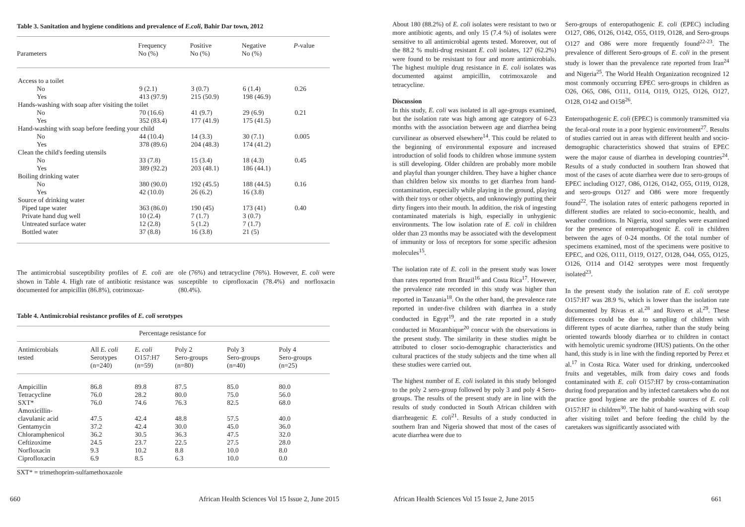Table 3. Sanitation and hygiene conditions and prevalence of E.coli, Bahir Dar town, 2012
| Parameters | Frequency No (%) | Positive No (%) | Negative No (%) | P -value |
| --- | --- | --- | --- | --- |
| Access to a toilet | | | | |
| No | 9 (2.1) | 3 (0.7) | 6 (1.4) | 0.26 |
| Yes | 413 (97.9) | 215 (50.9) | 198 (46.9) | |
| Hands-washing with soap after visiting the toilet | | | | |
| No | 70 (16.6) | 41 (9.7) | 29 (6.9) | 0.21 |
| Yes | 352 (83.4) | 177 (41.9) | 175 (41.5) | |
| Hand-washing with soap before feeding your child | | | | |
| No | 44 (10.4) | 14 (3.3) | 30 (7.1) | 0.005 |
| Yes | 378 (89.6) | 204 (48.3) | 174 (41.2) | |
| Clean the child's feeding utensils | | | | |
| No | 33 (7.8) | 15 (3.4) | 18 (4.3) | 0.45 |
| Yes | 389 (92.2) | 203 (48.1) | 186 (44.1) | |
| Boiling drinking water | | | | |
| No | 380 (90.0) | 192 (45.5) | 188 (44.5) | 0.16 |
| Yes | 42 (10.0) | 26 (6.2) | 16 (3.8) | |
| Source of drinking water | | | | |
| Piped tape water | 363 (86.0) | 190 (45) | 173 (41) | 0.40 |
| Private hand dug well | 10 (2.4) | 7 (1.7) | 3 (0.7) | |
| Untreated surface water | 12 (2.8) | 5 (1.2) | 7 (1.7) | |
| Bottled water | 37 (8.8) | 16 (3.8) | 21 (5) | |
The antimicrobial susceptibility profiles of E. coli are shown in Table 4. High rate of antibiotic resistance was documented for ampicillin (86.8%), cotrimoxaz-
ole (76%) and tetracycline (76%). However, E. coli were susceptible to ciprofloxacin (78.4%) and norfloxacin (80.4%).
Table 4. Antimicrobial resistance profiles of E. coli serotypes
| | Percentage resistance for | | | | |
| --- | --- | --- | --- | --- | --- |
| Antimicrobials tested | All E. coli Serotypes (n=240) | E. coli O157:H7 (n=59) | Poly 2 Sero-groups (n=80) | Poly 3 Sero-groups (n=40) | Poly 4 Sero-groups (n=25) |
| Ampicillin | 86.8 | 89.8 | 87.5 | 85.0 | 80.0 |
| Tetracycline | 76.0 | 28.2 | 80.0 | 75.0 | 56.0 |
| SXT* | 76.0 | 74.6 | 76.3 | 82.5 | 68.0 |
| Amoxicillin- clavulanic acid | 47.5 | 42.4 | 48.8 | 57.5 | 40.0 |
| Gentamycin | 37.2 | 42.4 | 30.0 | 45.0 | 36.0 |
| Chloramphenicol | 36.2 | 30.5 | 36.3 | 47.5 | 32.0 |
| Ceftizoxime | 24.5 | 23.7 | 22.5 | 27.5 | 28.0 |
| Norfloxacin | 9.3 | 10.2 | 8.8 | 10.0 | 8.0 |
| Ciprofloxacin | 6.9 | 8.5 | 6.3 | 10.0 | 0.0 |
SXT* = trimethoprim-sulfamethoxazole
660
African Health Sciences Vol 15 Issue 2, June 2015
About 180 (88.2%) of E. coli isolates were resistant to two or more antibiotic agents, and only 15 (7.4 %) of isolates were sensitive to all antimicrobial agents tested. Moreover, out of the 88.2 % multi-drug resistant E. coli isolates, 127 (62.2%) were found to be resistant to four and more antimicrobials. The highest multiple drug resistance in E. coli isolates was documented against ampicillin, cotrimoxazole and tetracycline.
Discussion
In this study, E. coli was isolated in all age-groups examined, but the isolation rate was high among age category of 6-23 months with the association between age and diarrhea being curvilinear as observed elsewhere<sup>14</sup>. This could be related to the beginning of environmental exposure and increased introduction of solid foods to children whose immune system is still developing. Older children are probably more mobile and playful than younger children. They have a higher chance than children below six months to get diarrhea from hand-contamination, especially while playing in the ground, playing with their toys or other objects, and unknowingly putting their dirty fingers into their mouth. In addition, the risk of ingesting contaminated materials is high, especially in unhygienic environments. The low isolation rate of E. coli in children older than 23 months may be associated with the development of immunity or loss of receptors for some specific adhesion molecules<sup>15</sup>.
The isolation rate of E. coli in the present study was lower than rates reported from Brazil<sup>16</sup> and Costa Rica<sup>17</sup>. However, the prevalence rate recorded in this study was higher than reported in Tanzania<sup>18</sup>. On the other hand, the prevalence rate reported in under-five children with diarrhea in a study conducted in Egypt<sup>19</sup>, and the rate reported in a study conducted in Mozambique<sup>20</sup> concur with the observations in the present study. The similarity in these studies might be attributed to closer socio-demographic characteristics and cultural practices of the study subjects and the time when all these studies were carried out.
The highest number of E. coli isolated in this study belonged to the poly 2 sero-group followed by poly 3 and poly 4 Sero-groups. The results of the present study are in line with the results of study conducted in South African children with diarrheagenic E. coli<sup>21</sup>. Results of a study conducted in southern Iran and Nigeria showed that most of the cases of acute diarrhea were due to
Sero-groups of enteropathogenic E. coli (EPEC) including O127, O86, O126, O142, O55, O119, O128, and Sero-groups O127 and O86 were more frequently found<sup>22-23</sup>. The prevalence of different Sero-groups of E. coli in the present study is lower than the prevalence rate reported from Iran<sup>24</sup> and Nigeria<sup>25</sup>. The World Health Organization recognized 12 most commonly occurring EPEC sero-groups in children as O26, O65, O86, O111, O114, O119, O125, O126, O127, O128, O142 and O158<sup>26</sup>.
Enteropathogenic E. coli (EPEC) is commonly transmitted via the fecal-oral route in a poor hygienic environment<sup>27</sup>. Results of studies carried out in areas with different health and socio-demographic characteristics showed that strains of EPEC were the major cause of diarrhea in developing countries<sup>24</sup>. Results of a study conducted in southern Iran showed that most of the cases of acute diarrhea were due to sero-groups of EPEC including O127, O86, O126, O142, O55, O119, O128, and sero-groups O127 and O86 were more frequently found<sup>22</sup>. The isolation rates of enteric pathogens reported in different studies are related to socio-economic, health, and weather conditions. In Nigeria, stool samples were examined for the presence of enteropathogenic E. coli in children between the ages of 0-24 months. Of the total number of specimens examined, most of the specimens were positive to EPEC, and O26, O111, O119, O127, O128, O44, O55, O125, O126, O114 and O142 serotypes were most frequently isolated<sup>23</sup>.
In the present study the isolation rate of E. coli serotype O157:H7 was 28.9 %, which is lower than the isolation rate documented by Rivas et al.<sup>28</sup> and Rivero et al.<sup>29</sup>. These differences could be due to sampling of children with different types of acute diarrhea, rather than the study being oriented towards bloody diarrhea or to children in contact with hemolytic uremic syndrome (HUS) patients. On the other hand, this study is in line with the finding reported by Perez et al.<sup>17</sup> in Costa Rica. Water used for drinking, undercooked fruits and vegetables, milk from dairy cows and foods contaminated with E. coli O157:H7 by cross-contamination during food preparation and by infected caretakers who do not practice good hygiene are the probable sources of E. coli O157:H7 in children<sup>30</sup>. The habit of hand-washing with soap after visiting toilet and before feeding the child by the caretakers was significantly associated with
African Health Sciences Vol 15 Issue 2, June 2015
661